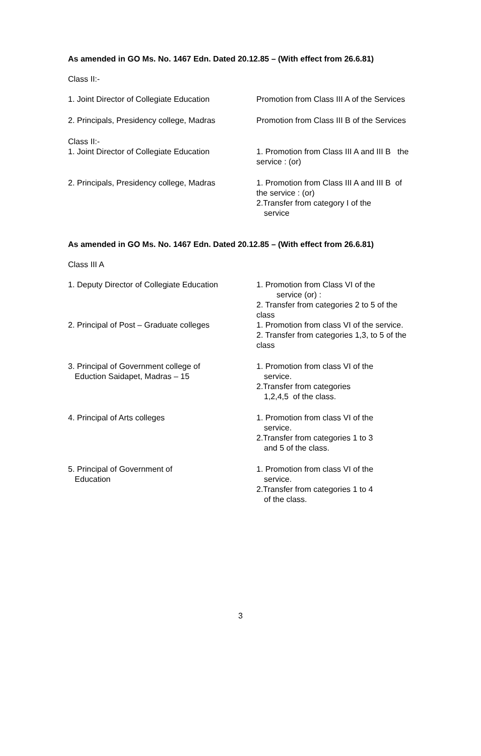As amended in GO Ms. No. 1467 Edn. Dated 20.12.85 – (With effect from 26.6.81)
Class II:-
1. Joint Director of Collegiate Education
Promotion from Class III A of the Services
2. Principals, Presidency college, Madras
Promotion from Class III B of the Services
Class II:-
1. Joint Director of Collegiate Education
1. Promotion from Class III A and III B the service : (or)
2. Principals, Presidency college, Madras
1. Promotion from Class III A and III B of the service : (or)
2.Transfer from category I of the
service
As amended in GO Ms. No. 1467 Edn. Dated 20.12.85 – (With effect from 26.6.81)
Class III A
1. Deputy Director of Collegiate Education
1. Promotion from Class VI of the service (or) :
2. Transfer from categories 2 to 5 of the class
2. Principal of Post – Graduate colleges
1. Promotion from class VI of the service.
2. Transfer from categories 1,3, to 5 of the class
3. Principal of Government college of
Eduction Saidapet, Madras – 15
1. Promotion from class VI of the
service.
2.Transfer from categories
1,2,4,5 of the class.
4. Principal of Arts colleges 1. Promotion from class VI of the
service.
2.Transfer from categories 1 to 3
and 5 of the class.
5. Principal of Government of
Education
1. Promotion from class VI of the
service.
2.Transfer from categories 1 to 4
of the class.
3